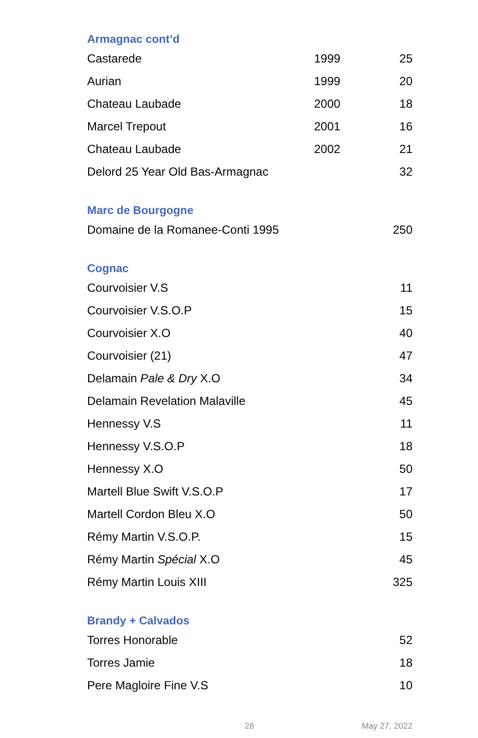Armagnac cont’d
| Castarede | 1999 | 25 |
| Aurian | 1999 | 20 |
| Chateau Laubade | 2000 | 18 |
| Marcel Trepout | 2001 | 16 |
| Chateau Laubade | 2002 | 21 |
| Delord 25 Year Old Bas-Armagnac | | 32 |
Marc de Bourgogne
| Domaine de la Romanee-Conti 1995 | 250 |
Cognac
| Courvoisier V.S | 11 |
| Courvoisier V.S.O.P | 15 |
| Courvoisier X.O | 40 |
| Courvoisier (21) | 47 |
| Delamain Pale & Dry X.O | 34 |
| Delamain Revelation Malaville | 45 |
| Hennessy V.S | 11 |
| Hennessy V.S.O.P | 18 |
| Hennessy X.O | 50 |
| Martell Blue Swift V.S.O.P | 17 |
| Martell Cordon Bleu X.O | 50 |
| Rémy Martin V.S.O.P. | 15 |
| Rémy Martin Spécial X.O | 45 |
| Rémy Martin Louis XIII | 325 |
Brandy + Calvados
| Torres Honorable | 52 |
| Torres Jamie | 18 |
| Pere Magloire Fine V.S | 10 |
28 May 27, 2022